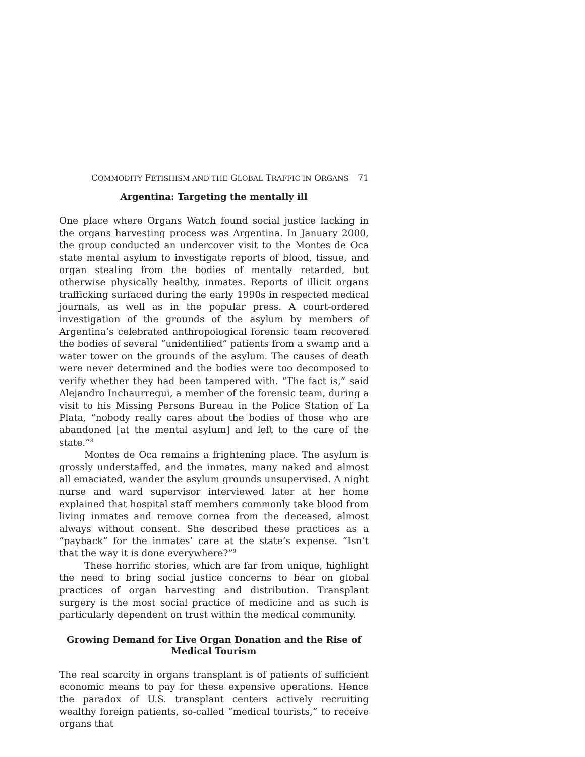COMMODITY FETISHISM AND THE GLOBAL TRAFFIC IN ORGANS 71
Argentina: Targeting the mentally ill
One place where Organs Watch found social justice lacking in the organs harvesting process was Argentina. In January 2000, the group conducted an undercover visit to the Montes de Oca state mental asylum to investigate reports of blood, tissue, and organ stealing from the bodies of mentally retarded, but otherwise physically healthy, inmates. Reports of illicit organs trafficking surfaced during the early 1990s in respected medical journals, as well as in the popular press. A court-ordered investigation of the grounds of the asylum by members of Argentina’s celebrated anthropological forensic team recovered the bodies of several “unidentified” patients from a swamp and a water tower on the grounds of the asylum. The causes of death were never determined and the bodies were too decomposed to verify whether they had been tampered with. “The fact is,” said Alejandro Inchaurregui, a member of the forensic team, during a visit to his Missing Persons Bureau in the Police Station of La Plata, “nobody really cares about the bodies of those who are abandoned [at the mental asylum] and left to the care of the state.”<sup>8</sup>
Montes de Oca remains a frightening place. The asylum is grossly understaffed, and the inmates, many naked and almost all emaciated, wander the asylum grounds unsupervised. A night nurse and ward supervisor interviewed later at her home explained that hospital staff members commonly take blood from living inmates and remove cornea from the deceased, almost always without consent. She described these practices as a “payback” for the inmates’ care at the state’s expense. “Isn’t that the way it is done everywhere?”<sup>9</sup>
These horrific stories, which are far from unique, highlight the need to bring social justice concerns to bear on global practices of organ harvesting and distribution. Transplant surgery is the most social practice of medicine and as such is particularly dependent on trust within the medical community.
Growing Demand for Live Organ Donation and the Rise of Medical Tourism
The real scarcity in organs transplant is of patients of sufficient economic means to pay for these expensive operations. Hence the paradox of U.S. transplant centers actively recruiting wealthy foreign patients, so-called “medical tourists,” to receive organs that